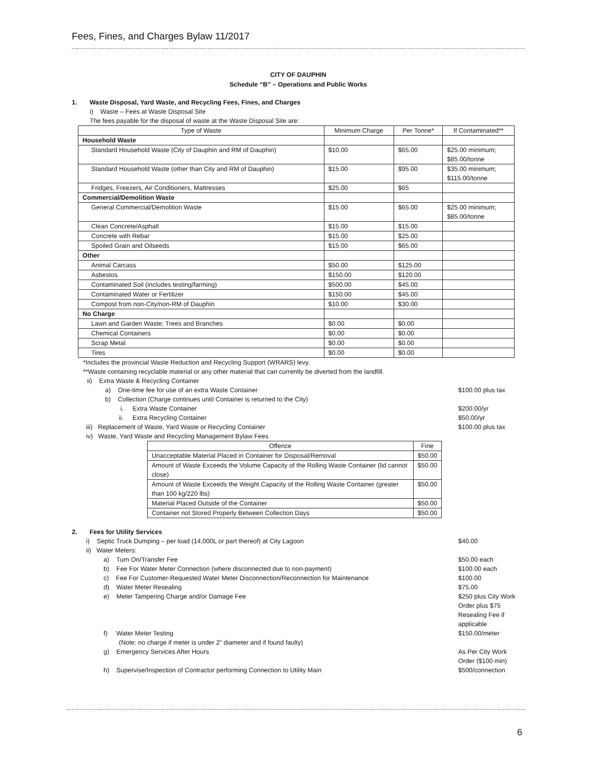Fees, Fines, and Charges Bylaw 11/2017
CITY OF DAUPHIN
Schedule “B” – Operations and Public Works
1. Waste Disposal, Yard Waste, and Recycling Fees, Fines, and Charges
i) Waste – Fees at Waste Disposal Site
The fees payable for the disposal of waste at the Waste Disposal Site are:
| Type of Waste | Minimum Charge | Per Tonne* | If Contaminated** |
| --- | --- | --- | --- |
| Household Waste | | | |
| Standard Household Waste (City of Dauphin and RM of Dauphin) | $10.00 | $65.00 | $25.00 minimum; $85.00/tonne |
| Standard Household Waste (other than City and RM of Dauphin) | $15.00 | $95.00 | $35.00 minimum; $115.00/tonne |
| Fridges, Freezers, Air Conditioners, Mattresses | $25.00 | $65 | |
| Commercial/Demolition Waste | | | |
| General Commercial/Demolition Waste | $15.00 | $65.00 | $25.00 minimum; $85.00/tonne |
| Clean Concrete/Asphalt | $15.00 | $15.00 | |
| Concrete with Rebar | $15.00 | $25.00 | |
| Spoiled Grain and Oilseeds | $15.00 | $65.00 | |
| Other | | | |
| Animal Carcass | $50.00 | $125.00 | |
| Asbestos | $150.00 | $120.00 | |
| Contaminated Soil (includes testing/farming) | $500.00 | $45.00 | |
| Contaminated Water or Fertilizer | $150.00 | $45.00 | |
| Compost from non-City/non-RM of Dauphin | $10.00 | $30.00 | |
| No Charge | | | |
| Lawn and Garden Waste; Trees and Branches | $0.00 | $0.00 | |
| Chemical Containers | $0.00 | $0.00 | |
| Scrap Metal | $0.00 | $0.00 | |
| Tires | $0.00 | $0.00 | |
*Includes the provincial Waste Reduction and Recycling Support (WRARS) levy.
**Waste containing recyclable material or any other material that can currently be diverted from the landfill.
ii) Extra Waste & Recycling Container
a) One-time fee for use of an extra Waste Container
$100.00 plus tax
b) Collection (Charge continues until Container is returned to the City)
i. Extra Waste Container $200.00/yr
ii. Extra Recycling Container
$50.00/yr
iii) Replacement of Waste, Yard Waste or Recycling Container
$100.00 plus tax
iv) Waste, Yard Waste and Recycling Management Bylaw Fees
| Offence | Fine |
| --- | --- |
| Unacceptable Material Placed in Container for Disposal/Removal | $50.00 |
| Amount of Waste Exceeds the Volume Capacity of the Rolling Waste Container (lid cannot close) | $50.00 |
| Amount of Waste Exceeds the Weight Capacity of the Rolling Waste Container (greater than 100 kg/220 lbs) | $50.00 |
| Material Placed Outside of the Container | $50.00 |
| Container not Stored Properly Between Collection Days | $50.00 |
2. Fees for Utility Services
i) Septic Truck Dumping – per load (14,000L or part thereof) at City Lagoon
$40.00
ii) Water Meters:
a) Turn On/Transfer Fee $50.00 each
b) Fee For Water Meter Connection (where disconnected due to non-payment)
$100.00 each
c) Fee For Customer-Requested Water Meter Disconnection/Reconnection for Maintenance
$100.00
d) Water Meter Resealing $75.00
e) Meter Tampering Charge and/or Damage Fee
$250 plus City Work Order plus $75 Resealing Fee if applicable
f) Water Meter Testing
(Note: no charge if meter is under 2” diameter and if found faulty)
$150.00/meter
g) Emergency Services After Hours
As Per City Work Order ($100 min)
h) Supervise/Inspection of Contractor performing Connection to Utility Main
$500/connection
6